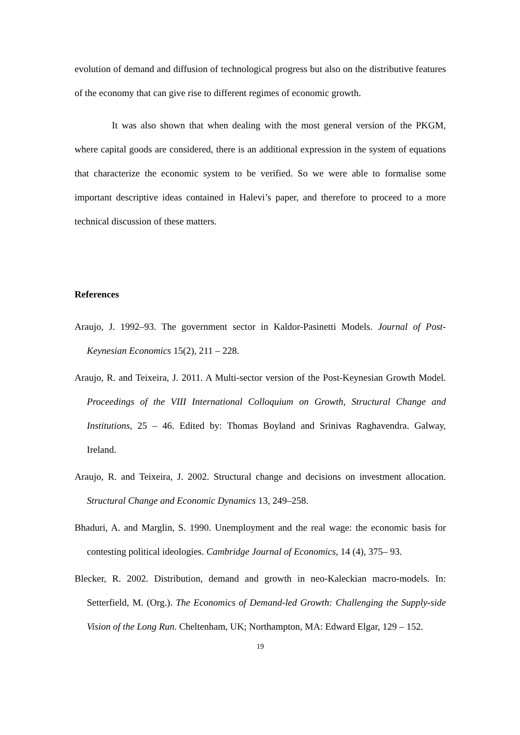evolution of demand and diffusion of technological progress but also on the distributive features of the economy that can give rise to different regimes of economic growth.
It was also shown that when dealing with the most general version of the PKGM, where capital goods are considered, there is an additional expression in the system of equations that characterize the economic system to be verified. So we were able to formalise some important descriptive ideas contained in Halevi’s paper, and therefore to proceed to a more technical discussion of these matters.
References
Araujo, J. 1992–93. The government sector in Kaldor-Pasinetti Models. Journal of Post-Keynesian Economics 15(2), 211 – 228.
Araujo, R. and Teixeira, J. 2011. A Multi-sector version of the Post-Keynesian Growth Model. Proceedings of the VIII International Colloquium on Growth, Structural Change and Institutions, 25 – 46. Edited by: Thomas Boyland and Srinivas Raghavendra. Galway, Ireland.
Araujo, R. and Teixeira, J. 2002. Structural change and decisions on investment allocation. Structural Change and Economic Dynamics 13, 249–258.
Bhaduri, A. and Marglin, S. 1990. Unemployment and the real wage: the economic basis for contesting political ideologies. Cambridge Journal of Economics, 14 (4), 375– 93.
Blecker, R. 2002. Distribution, demand and growth in neo-Kaleckian macro-models. In: Setterfield, M. (Org.). The Economics of Demand-led Growth: Challenging the Supply-side Vision of the Long Run. Cheltenham, UK; Northampton, MA: Edward Elgar, 129 – 152.
19